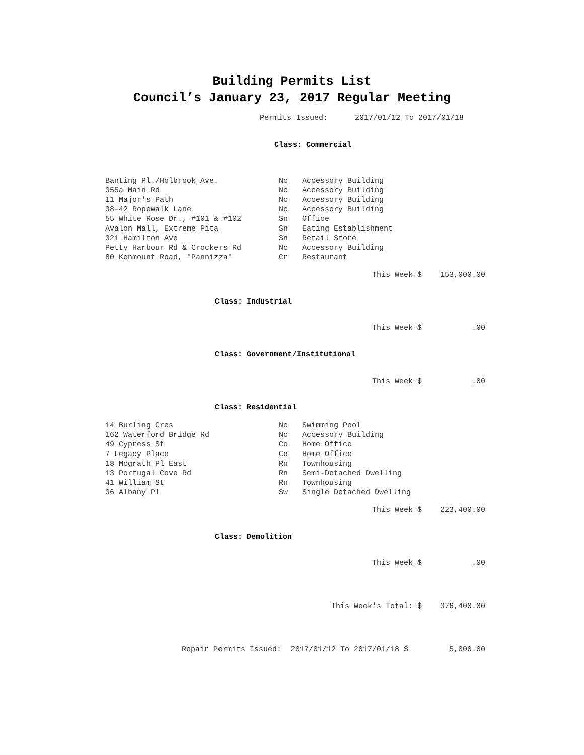Building Permits List
Council’s January 23, 2017 Regular Meeting
Permits Issued: 2017/01/12 To 2017/01/18
Class: Commercial
| Banting Pl./Holbrook Ave. | Nc | Accessory Building |
| 355a Main Rd | Nc | Accessory Building |
| 11 Major's Path | Nc | Accessory Building |
| 38-42 Ropewalk Lane | Nc | Accessory Building |
| 55 White Rose Dr., #101 & #102 | Sn | Office |
| Avalon Mall, Extreme Pita | Sn | Eating Establishment |
| 321 Hamilton Ave | Sn | Retail Store |
| Petty Harbour Rd & Crockers Rd | Nc | Accessory Building |
| 80 Kenmount Road, "Pannizza" | Cr | Restaurant |
This Week $ 153,000.00
Class: Industrial
This Week $ .00
Class: Government/Institutional
This Week $ .00
Class: Residential
| 14 Burling Cres | Nc | Swimming Pool |
| 162 Waterford Bridge Rd | Nc | Accessory Building |
| 49 Cypress St | Co | Home Office |
| 7 Legacy Place | Co | Home Office |
| 18 Mcgrath Pl East | Rn | Townhousing |
| 13 Portugal Cove Rd | Rn | Semi-Detached Dwelling |
| 41 William St | Rn | Townhousing |
| 36 Albany Pl | Sw | Single Detached Dwelling |
This Week $ 223,400.00
Class: Demolition
This Week $ .00
This Week's Total: $ 376,400.00
Repair Permits Issued: 2017/01/12 To 2017/01/18 $ 5,000.00